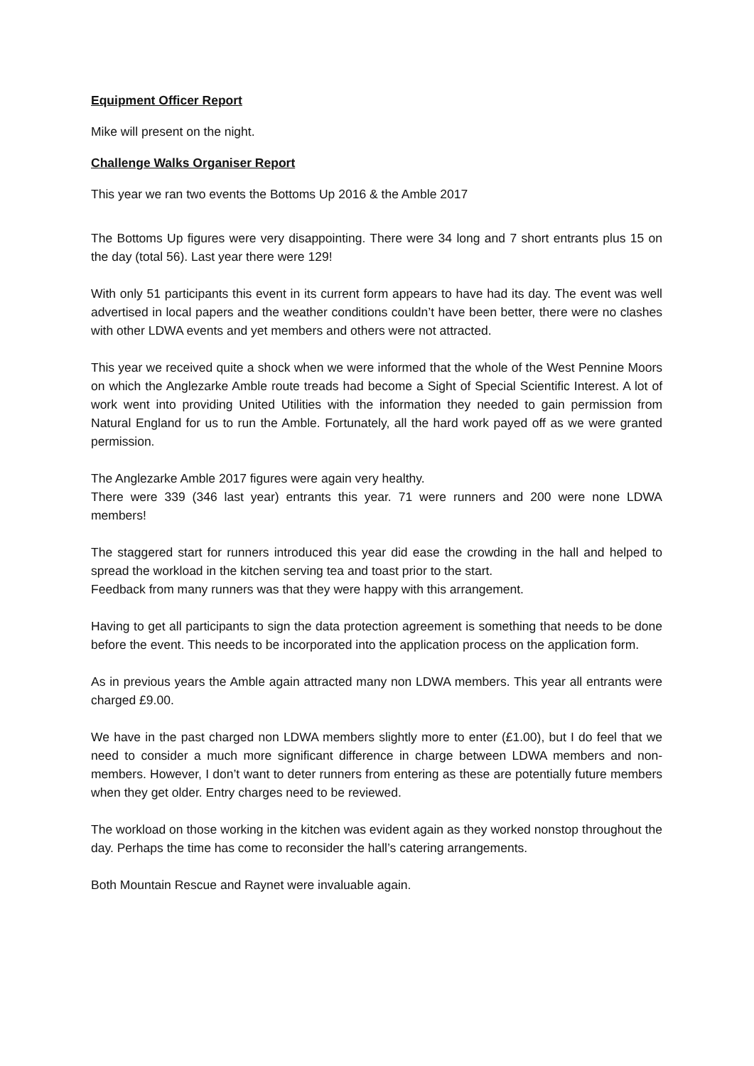Equipment Officer Report
Mike will present on the night.
Challenge Walks Organiser Report
This year we ran two events the Bottoms Up 2016 & the Amble 2017
The Bottoms Up figures were very disappointing. There were 34 long and 7 short entrants plus 15 on the day (total 56). Last year there were 129!
With only 51 participants this event in its current form appears to have had its day. The event was well advertised in local papers and the weather conditions couldn’t have been better, there were no clashes with other LDWA events and yet members and others were not attracted.
This year we received quite a shock when we were informed that the whole of the West Pennine Moors on which the Anglezarke Amble route treads had become a Sight of Special Scientific Interest. A lot of work went into providing United Utilities with the information they needed to gain permission from Natural England for us to run the Amble. Fortunately, all the hard work payed off as we were granted permission.
The Anglezarke Amble 2017 figures were again very healthy.
There were 339 (346 last year) entrants this year. 71 were runners and 200 were none LDWA members!
The staggered start for runners introduced this year did ease the crowding in the hall and helped to spread the workload in the kitchen serving tea and toast prior to the start.
Feedback from many runners was that they were happy with this arrangement.
Having to get all participants to sign the data protection agreement is something that needs to be done before the event. This needs to be incorporated into the application process on the application form.
As in previous years the Amble again attracted many non LDWA members. This year all entrants were charged £9.00.
We have in the past charged non LDWA members slightly more to enter (£1.00), but I do feel that we need to consider a much more significant difference in charge between LDWA members and non-members. However, I don’t want to deter runners from entering as these are potentially future members when they get older. Entry charges need to be reviewed.
The workload on those working in the kitchen was evident again as they worked nonstop throughout the day. Perhaps the time has come to reconsider the hall’s catering arrangements.
Both Mountain Rescue and Raynet were invaluable again.